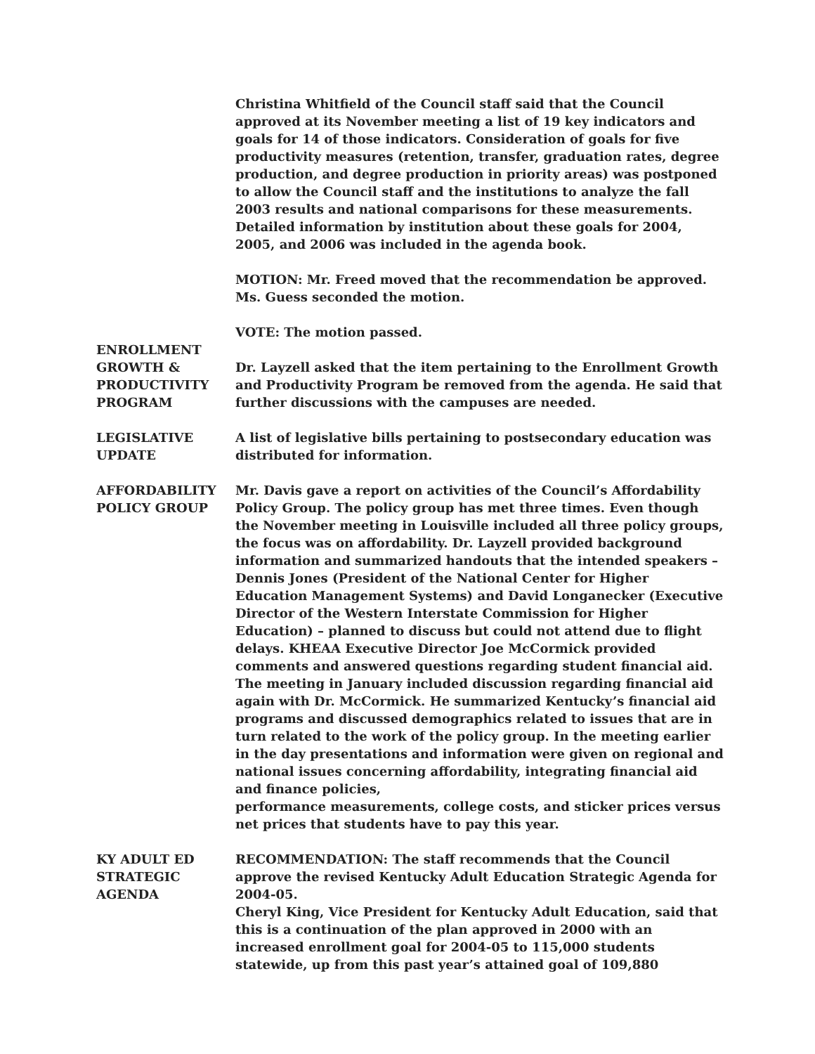Christina Whitfield of the Council staff said that the Council approved at its November meeting a list of 19 key indicators and goals for 14 of those indicators. Consideration of goals for five productivity measures (retention, transfer, graduation rates, degree production, and degree production in priority areas) was postponed to allow the Council staff and the institutions to analyze the fall 2003 results and national comparisons for these measurements. Detailed information by institution about these goals for 2004, 2005, and 2006 was included in the agenda book.
MOTION: Mr. Freed moved that the recommendation be approved. Ms. Guess seconded the motion.
VOTE: The motion passed.
ENROLLMENT
GROWTH &
PRODUCTIVITY
PROGRAM
Dr. Layzell asked that the item pertaining to the Enrollment Growth and Productivity Program be removed from the agenda. He said that further discussions with the campuses are needed.
LEGISLATIVE
UPDATE
A list of legislative bills pertaining to postsecondary education was distributed for information.
AFFORDABILITY
POLICY GROUP
Mr. Davis gave a report on activities of the Council’s Affordability Policy Group. The policy group has met three times. Even though the November meeting in Louisville included all three policy groups, the focus was on affordability. Dr. Layzell provided background information and summarized handouts that the intended speakers – Dennis Jones (President of the National Center for Higher Education Management Systems) and David Longanecker (Executive Director of the Western Interstate Commission for Higher Education) – planned to discuss but could not attend due to flight delays. KHEAA Executive Director Joe McCormick provided comments and answered questions regarding student financial aid. The meeting in January included discussion regarding financial aid again with Dr. McCormick. He summarized Kentucky’s financial aid programs and discussed demographics related to issues that are in turn related to the work of the policy group. In the meeting earlier in the day presentations and information were given on regional and national issues concerning affordability, integrating financial aid and finance policies,
performance measurements, college costs, and sticker prices versus net prices that students have to pay this year.
KY ADULT ED
STRATEGIC
AGENDA
RECOMMENDATION: The staff recommends that the Council approve the revised Kentucky Adult Education Strategic Agenda for 2004-05.
Cheryl King, Vice President for Kentucky Adult Education, said that this is a continuation of the plan approved in 2000 with an increased enrollment goal for 2004-05 to 115,000 students statewide, up from this past year’s attained goal of 109,880